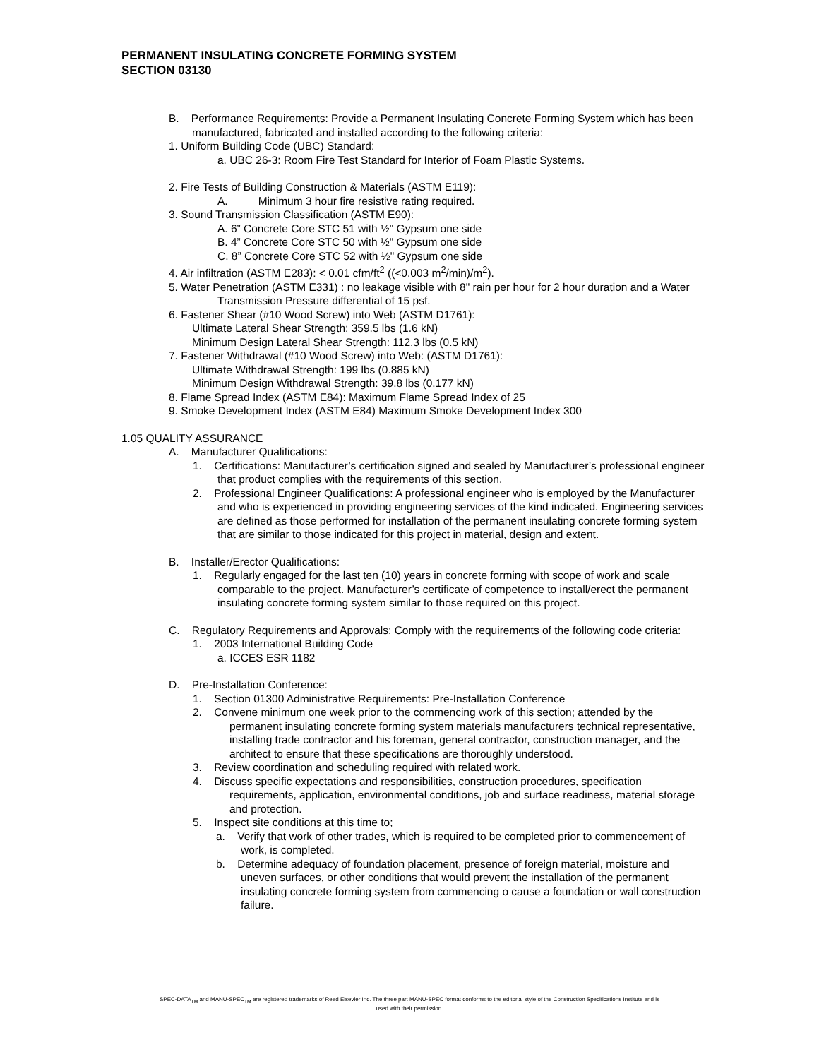PERMANENT INSULATING CONCRETE FORMING SYSTEM
SECTION 03130
B. Performance Requirements: Provide a Permanent Insulating Concrete Forming System which has been manufactured, fabricated and installed according to the following criteria:
1. Uniform Building Code (UBC) Standard:
a. UBC 26-3: Room Fire Test Standard for Interior of Foam Plastic Systems.
2. Fire Tests of Building Construction & Materials (ASTM E119):
A. Minimum 3 hour fire resistive rating required.
3. Sound Transmission Classification (ASTM E90):
A. 6” Concrete Core STC 51 with ½" Gypsum one side
B. 4” Concrete Core STC 50 with ½" Gypsum one side
C. 8” Concrete Core STC 52 with ½" Gypsum one side
4. Air infiltration (ASTM E283): < 0.01 cfm/ft<sup>2</sup> ((<0.003 m<sup>2</sup>/min)/m<sup>2</sup>).
5. Water Penetration (ASTM E331) : no leakage visible with 8" rain per hour for 2 hour duration and a Water Transmission Pressure differential of 15 psf.
6. Fastener Shear (#10 Wood Screw) into Web (ASTM D1761):
Ultimate Lateral Shear Strength: 359.5 lbs (1.6 kN)
Minimum Design Lateral Shear Strength: 112.3 lbs (0.5 kN)
7. Fastener Withdrawal (#10 Wood Screw) into Web: (ASTM D1761):
Ultimate Withdrawal Strength: 199 lbs (0.885 kN)
Minimum Design Withdrawal Strength: 39.8 lbs (0.177 kN)
8. Flame Spread Index (ASTM E84): Maximum Flame Spread Index of 25
9. Smoke Development Index (ASTM E84) Maximum Smoke Development Index 300
1.05 QUALITY ASSURANCE
A. Manufacturer Qualifications:
1. Certifications: Manufacturer’s certification signed and sealed by Manufacturer’s professional engineer that product complies with the requirements of this section.
2. Professional Engineer Qualifications: A professional engineer who is employed by the Manufacturer and who is experienced in providing engineering services of the kind indicated. Engineering services are defined as those performed for installation of the permanent insulating concrete forming system that are similar to those indicated for this project in material, design and extent.
B. Installer/Erector Qualifications:
1. Regularly engaged for the last ten (10) years in concrete forming with scope of work and scale comparable to the project. Manufacturer’s certificate of competence to install/erect the permanent insulating concrete forming system similar to those required on this project.
C. Regulatory Requirements and Approvals: Comply with the requirements of the following code criteria:
1. 2003 International Building Code
a. ICCES ESR 1182
D. Pre-Installation Conference:
1. Section 01300 Administrative Requirements: Pre-Installation Conference
2. Convene minimum one week prior to the commencing work of this section; attended by the permanent insulating concrete forming system materials manufacturers technical representative, installing trade contractor and his foreman, general contractor, construction manager, and the architect to ensure that these specifications are thoroughly understood.
3. Review coordination and scheduling required with related work.
4. Discuss specific expectations and responsibilities, construction procedures, specification requirements, application, environmental conditions, job and surface readiness, material storage and protection.
5. Inspect site conditions at this time to;
a. Verify that work of other trades, which is required to be completed prior to commencement of work, is completed.
b. Determine adequacy of foundation placement, presence of foreign material, moisture and uneven surfaces, or other conditions that would prevent the installation of the permanent insulating concrete forming system from commencing o cause a foundation or wall construction failure.
SPEC-DATA<sub>TM</sub> and MANU-SPEC<sub>TM</sub> are registered trademarks of Reed Elsevier Inc. The three part MANU-SPEC format conforms to the editorial style of the Construction Specifications Institute and is used with their permission.